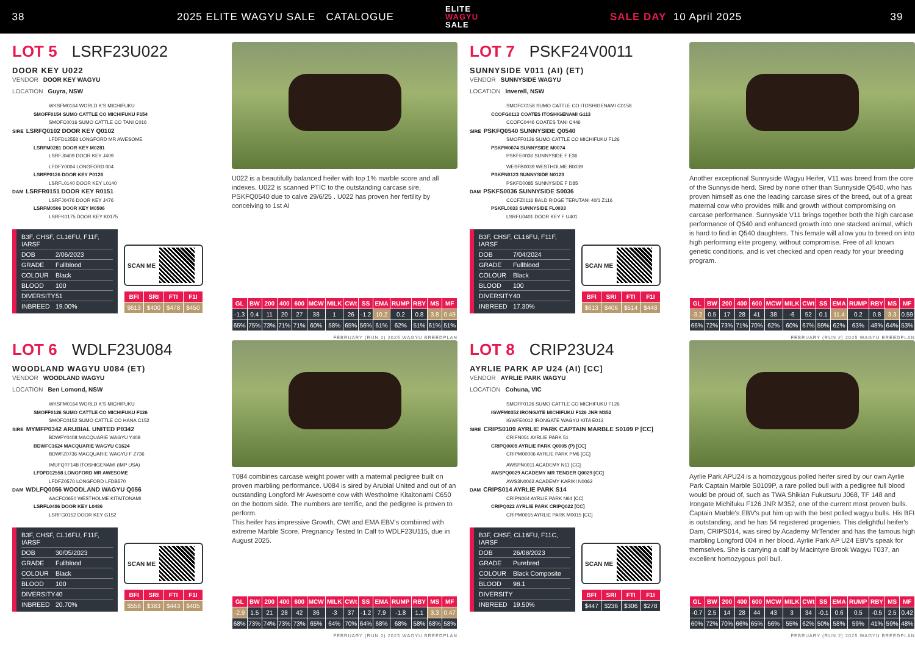38
2025 ELITE WAGYU SALE CATALOGUE
ELITE
WAGYU
SALE
SALE DAY 10 April 2025 39
LOT 5 LSRF23U022
DOOR KEY U022
VENDOR DOOR KEY WAGYU
LOCATION Guyra, NSW
WKSFM0164 WORLD K'S MICHIFUKU
SMOFF0154 SUMO CATTLE CO MICHIFUKU F154
SMOFC0016 SUMO CATTLE CO TANI C016
SIRE LSRFQ0102 DOOR KEY Q0102
LFDFD12558 LONGFORD MR AWESOME
LSRFM0281 DOOR KEY M0281
LSRFJ0409 DOOR KEY J409
LFDFY0004 LONGFORD 004
LSRFP0126 DOOR KEY P0126
LSRFL0140 DOOR KEY L0140
DAM LSRFR0151 DOOR KEY R0151
LSRFJ0476 DOOR KEY J476
LSRFM0506 DOOR KEY M0506
LSRFK0175 DOOR KEY K0175
B3F, CHSF, CL16FU, F11F, IARSF
DOB 2/06/2023
GRADE Fullblood
COLOUR Black
BLOOD 100
DIVERSITY 51
INBREED 19.00%
SCAN ME
| BFI | SRI | FTI | F1I |
| --- | --- | --- | --- |
| $613 | $400 | $478 | $450 |
U022 is a beautifully balanced heifer with top 1% marble score and all indexes. U022 is scanned PTIC to the outstanding carcase sire, PSKFQ0540 due to calve 29/6/25 . U022 has proven her fertility by conceiving to 1st AI
| GL | BW | 200 | 400 | 600 | MCW | MILK | CWt | SS | EMA | RUMP | RBY | MS | MF |
| --- | --- | --- | --- | --- | --- | --- | --- | --- | --- | --- | --- | --- | --- |
| -1.3 | 0.4 | 11 | 20 | 27 | 38 | 1 | 26 | -1.2 | 10.2 | 0.2 | 0.8 | 3.8 | 0.49 |
| 65% | 75% | 73% | 71% | 71% | 60% | 58% | 65% | 56% | 61% | 62% | 51% | 61% | 51% |
FEBRUARY (RUN 2) 2025 WAGYU BREEDPLAN
LOT 6 WDLF23U084
WOODLAND WAGYU U084 (ET)
VENDOR WOODLAND WAGYU
LOCATION Ben Lomond, NSW
WKSFM0164 WORLD K'S MICHIFUKU
SMOFF0126 SUMO CATTLE CO MICHIFUKU F126
SMOFC0152 SUMO CATTLE CO HANA C152
SIRE MYMFP0342 ARUBIAL UNITED P0342
BDWFY0408 MACQUARIE WAGYU Y408
BDWFC1624 MACQUARIE WAGYU C1624
BDWFZ0736 MACQUARIE WAGYU F Z736
IMUFQTF148 ITOSHIGENAMI (IMP USA)
LFDFD12558 LONGFORD MR AWESOME
LFDFZ0570 LONGFORD LFDB570
DAM WDLFQ0056 WOODLAND WAGYU Q056
AACFC0650 WESTHOLME KITAITONAMI
LSRFL0486 DOOR KEY L0486
LSRFG0152 DOOR KEY G152
B3F, CHSF, CL16FU, F11F, IARSF
DOB 30/05/2023
GRADE Fullblood
COLOUR Black
BLOOD 100
DIVERSITY 40
INBREED 20.70%
SCAN ME
| BFI | SRI | FTI | F1I |
| --- | --- | --- | --- |
| $558 | $383 | $443 | $405 |
T084 combines carcase weight power with a maternal pedigree built on proven marbling performance. U084 is sired by Arubial United and out of an outstanding Longford Mr Awesome cow with Westholme Kitaitonami C650 on the bottom side. The numbers are terrific, and the pedigree is proven to perform.
This heifer has impressive Growth, CWt and EMA EBV's combined with extreme Marble Score. Pregnancy Tested In Calf to WDLF23U115, due in August 2025.
| GL | BW | 200 | 400 | 600 | MCW | MILK | CWt | SS | EMA | RUMP | RBY | MS | MF |
| --- | --- | --- | --- | --- | --- | --- | --- | --- | --- | --- | --- | --- | --- |
| -2.9 | 1.5 | 21 | 28 | 42 | 36 | -3 | 37 | -1.2 | 7.9 | -1.8 | 1.1 | 3.3 | 0.47 |
| 68% | 73% | 74% | 73% | 73% | 65% | 64% | 70% | 64% | 68% | 68% | 58% | 68% | 58% |
FEBRUARY (RUN 2) 2025 WAGYU BREEDPLAN
LOT 7 PSKF24V0011
SUNNYSIDE V011 (AI) (ET)
VENDOR SUNNYSIDE WAGYU
LOCATION Inverell, NSW
SMOFC0158 SUMO CATTLE CO ITOSHIGENAMI C0158
CCOFG0113 COATES ITOSHIGENAMI G113
CCOFC0446 COATES TANI C446
SIRE PSKFQ0540 SUNNYSIDE Q0540
SMOFF0126 SUMO CATTLE CO MICHIFUKU F126
PSKFM0074 SUNNYSIDE M0074
PSKFE0036 SUNNYSIDE F E36
WESFB0039 WESTHOLME B0039
PSKFN0123 SUNNYSIDE N0123
PSKFD0085 SUNNYSIDE F D85
DAM PSKFS0036 SUNNYSIDE S0036
CCCFZ0116 BALD RIDGE TERUTANI 40/1 Z116
PSKFL0033 SUNNYSIDE FL0033
LSRFU0401 DOOR KEY F U401
B3F, CHSF, CL16FU, F11F, IARSF
DOB 7/04/2024
GRADE Fullblood
COLOUR Black
BLOOD 100
DIVERSITY 40
INBREED 17.30%
SCAN ME
| BFI | SRI | FTI | F1I |
| --- | --- | --- | --- |
| $613 | $406 | $514 | $448 |
Another exceptional Sunnyside Wagyu Heifer, V11 was breed from the core of the Sunnyside herd. Sired by none other than Sunnyside Q540, who has proven himself as one the leading carcase sires of the breed, out of a great maternal cow who provides milk and growth without compromising on carcase performance. Sunnyside V11 brings together both the high carcase performance of Q540 and enhanced growth into one stacked animal, which is hard to find in Q540 daughters. This female will allow you to breed on into high performing elite progeny, without compromise. Free of all known genetic conditions, and is vet checked and open ready for your breeding program.
| GL | BW | 200 | 400 | 600 | MCW | MILK | CWt | SS | EMA | RUMP | RBY | MS | MF |
| --- | --- | --- | --- | --- | --- | --- | --- | --- | --- | --- | --- | --- | --- |
| -3.2 | 0.5 | 17 | 28 | 41 | 38 | -6 | 52 | 0.1 | 11.4 | 0.2 | 0.8 | 3.3 | 0.59 |
| 66% | 72% | 73% | 71% | 70% | 62% | 60% | 67% | 59% | 62% | 63% | 48% | 64% | 53% |
FEBRUARY (RUN 2) 2025 WAGYU BREEDPLAN
LOT 8 CRIP23U24
AYRLIE PARK AP U24 (AI) [CC]
VENDOR AYRLIE PARK WAGYU
LOCATION Cohuna, VIC
SMOFF0126 SUMO CATTLE CO MICHIFUKU F126
IGWFM0352 IRONGATE MICHIFUKU F126 JNR M352
IGWFE0012 IRONGATE WAGYU KITA E012
SIRE CRIPS0109 AYRLIE PARK CAPTAIN MARBLE S0109 P [CC]
CRIFN051 AYRLIE PARK 51
CRIPQ0005 AYRLIE PARK Q0005 (P) [CC]
CRIPM00006 AYRLIE PARK PM6 [CC]
AWSPN0011 ACADEMY N11 [CC]
AWSPQ0029 ACADEMY MR TENDER Q0029 [CC]
AWS3N0062 ACADEMY KARIKI N0062
DAM CRIPS014 AYRLIE PARK S14
CRIPN064 AYRLIE PARK N64 [CC]
CRIPQ022 AYRLIE PARK CRIPQ022 [CC]
CRIPM0015 AYRLIE PARK M0015 [CC]
B3F, CHSF, CL16FU, F11C, IARSF
DOB 26/08/2023
GRADE Purebred
COLOUR Black Composite
BLOOD 98.1
DIVERSITY
INBREED 19.50%
SCAN ME
| BFI | SRI | FTI | F1I |
| --- | --- | --- | --- |
| $447 | $236 | $306 | $278 |
Ayrlie Park APU24 is a homozygous polled heifer sired by our own Ayrlie Park Captain Marble S0109P, a rare polled bull with a pedigree full blood would be proud of, such as TWA Shikian Fukutsuru J068, TF 148 and Irongate Michifuku F126 JNR M352, one of the current most proven bulls. Captain Marble's EBV's put him up with the best polled wagyu bulls. His BFI is outstanding, and he has 54 registered progenies. This delightful heifer's Dam, CRIPS014, was sired by Academy MrTender and has the famous high marbling Longford 004 in her blood. Ayrlie Park AP U24 EBV's speak for themselves. She is carrying a calf by Macintyre Brook Wagyu T037, an excellent homozygous poll bull.
| GL | BW | 200 | 400 | 600 | MCW | MILK | CWt | SS | EMA | RUMP | RBY | MS | MF |
| --- | --- | --- | --- | --- | --- | --- | --- | --- | --- | --- | --- | --- | --- |
| -0.7 | 2.5 | 14 | 28 | 44 | 43 | 3 | 34 | -0.1 | 0.6 | 0.5 | -0.5 | 2.5 | 0.42 |
| 60% | 72% | 70% | 66% | 65% | 56% | 55% | 62% | 50% | 58% | 59% | 41% | 59% | 48% |
FEBRUARY (RUN 2) 2025 WAGYU BREEDPLAN